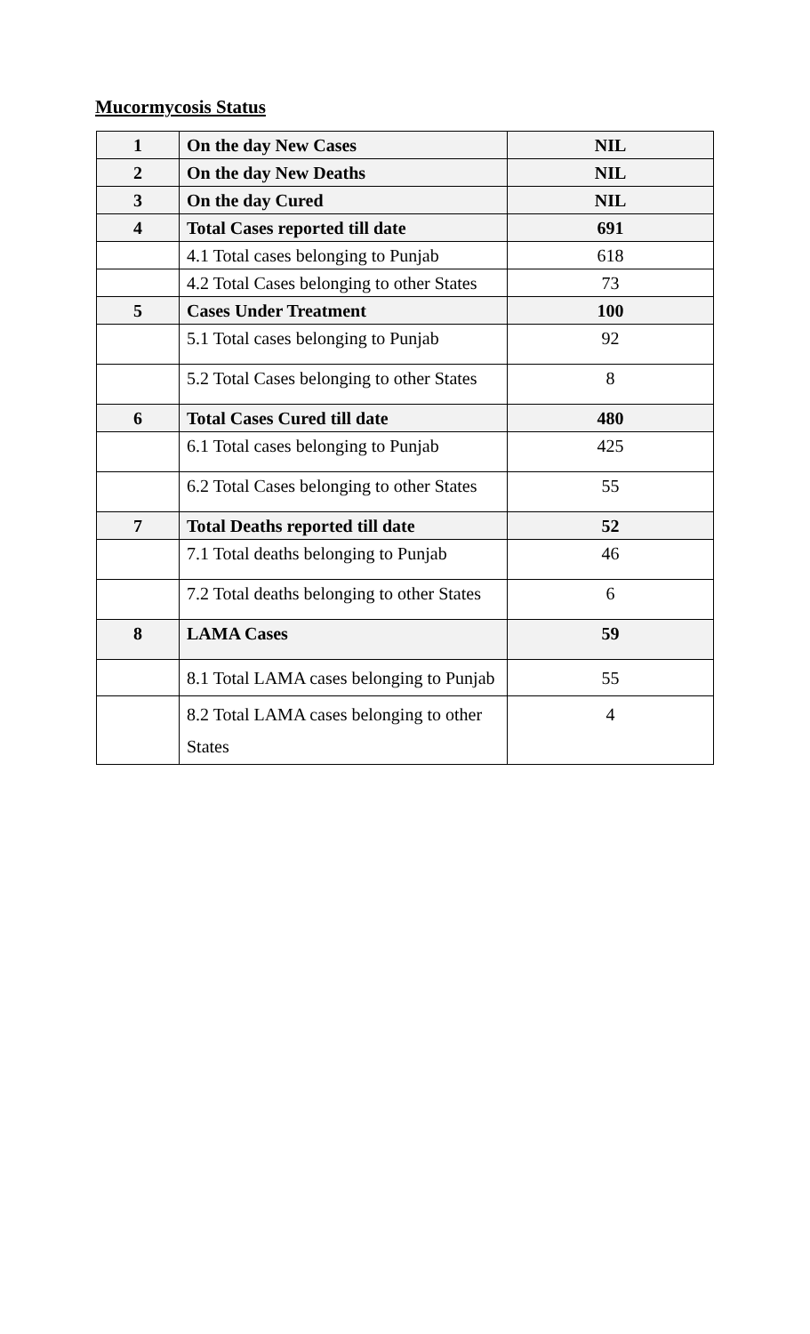Mucormycosis Status
| 1 | On the day New Cases | NIL |
| 2 | On the day New Deaths | NIL |
| 3 | On the day Cured | NIL |
| 4 | Total Cases reported till date | 691 |
| | 4.1 Total cases belonging to Punjab | 618 |
| | 4.2 Total Cases belonging to other States | 73 |
| 5 | Cases Under Treatment | 100 |
| | 5.1 Total cases belonging to Punjab | 92 |
| | 5.2 Total Cases belonging to other States | 8 |
| 6 | Total Cases Cured till date | 480 |
| | 6.1 Total cases belonging to Punjab | 425 |
| | 6.2 Total Cases belonging to other States | 55 |
| 7 | Total Deaths reported till date | 52 |
| | 7.1 Total deaths belonging to Punjab | 46 |
| | 7.2 Total deaths belonging to other States | 6 |
| 8 | LAMA Cases | 59 |
| | 8.1 Total LAMA cases belonging to Punjab | 55 |
| | 8.2 Total LAMA cases belonging to other States | 4 |